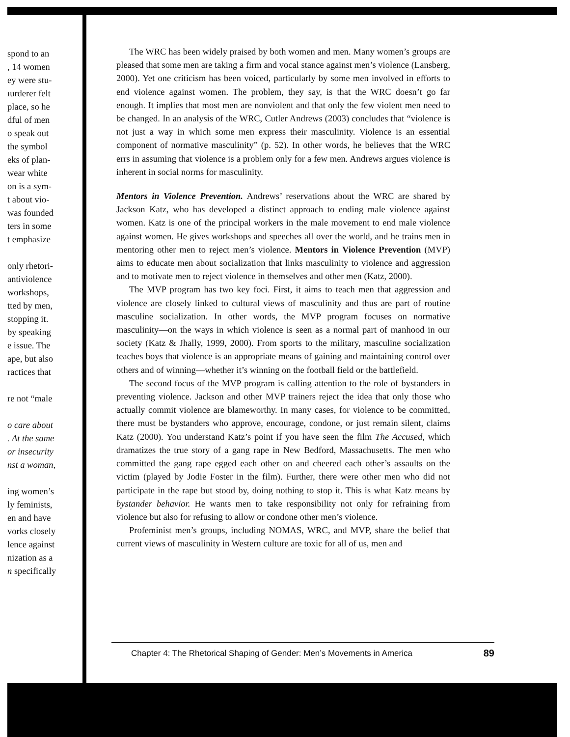spond to an
, 14 women
ey were stu-
ıurderer felt
place, so he
dful of men
o speak out
the symbol
eks of plan-
wear white
on is a sym-
t about vio-
was founded
ters in some
t emphasize
only rhetori-
antiviolence
workshops,
tted by men,
stopping it.
by speaking
e issue. The
ape, but also
ractices that
re not “male
o care about
. At the same
or insecurity
nst a woman,
ing women’s
ly feminists,
en and have
vorks closely
lence against
nization as a
n specifically
The WRC has been widely praised by both women and men. Many women’s groups are pleased that some men are taking a firm and vocal stance against men’s violence (Lansberg, 2000). Yet one criticism has been voiced, particularly by some men involved in efforts to end violence against women. The problem, they say, is that the WRC doesn’t go far enough. It implies that most men are nonviolent and that only the few violent men need to be changed. In an analysis of the WRC, Cutler Andrews (2003) concludes that “violence is not just a way in which some men express their masculinity. Violence is an essential component of normative masculinity” (p. 52). In other words, he believes that the WRC errs in assuming that violence is a problem only for a few men. Andrews argues violence is inherent in social norms for masculinity.
Mentors in Violence Prevention. Andrews’ reservations about the WRC are shared by Jackson Katz, who has developed a distinct approach to ending male violence against women. Katz is one of the principal workers in the male movement to end male violence against women. He gives workshops and speeches all over the world, and he trains men in mentoring other men to reject men’s violence. Mentors in Violence Prevention (MVP) aims to educate men about socialization that links masculinity to violence and aggression and to motivate men to reject violence in themselves and other men (Katz, 2000).
The MVP program has two key foci. First, it aims to teach men that aggression and violence are closely linked to cultural views of masculinity and thus are part of routine masculine socialization. In other words, the MVP program focuses on normative masculinity—on the ways in which violence is seen as a normal part of manhood in our society (Katz & Jhally, 1999, 2000). From sports to the military, masculine socialization teaches boys that violence is an appropriate means of gaining and maintaining control over others and of winning—whether it’s winning on the football field or the battlefield.
The second focus of the MVP program is calling attention to the role of bystanders in preventing violence. Jackson and other MVP trainers reject the idea that only those who actually commit violence are blameworthy. In many cases, for violence to be committed, there must be bystanders who approve, encourage, condone, or just remain silent, claims Katz (2000). You understand Katz’s point if you have seen the film The Accused, which dramatizes the true story of a gang rape in New Bedford, Massachusetts. The men who committed the gang rape egged each other on and cheered each other’s assaults on the victim (played by Jodie Foster in the film). Further, there were other men who did not participate in the rape but stood by, doing nothing to stop it. This is what Katz means by bystander behavior. He wants men to take responsibility not only for refraining from violence but also for refusing to allow or condone other men’s violence.
Profeminist men’s groups, including NOMAS, WRC, and MVP, share the belief that current views of masculinity in Western culture are toxic for all of us, men and
Chapter 4: The Rhetorical Shaping of Gender: Men’s Movements in America 89